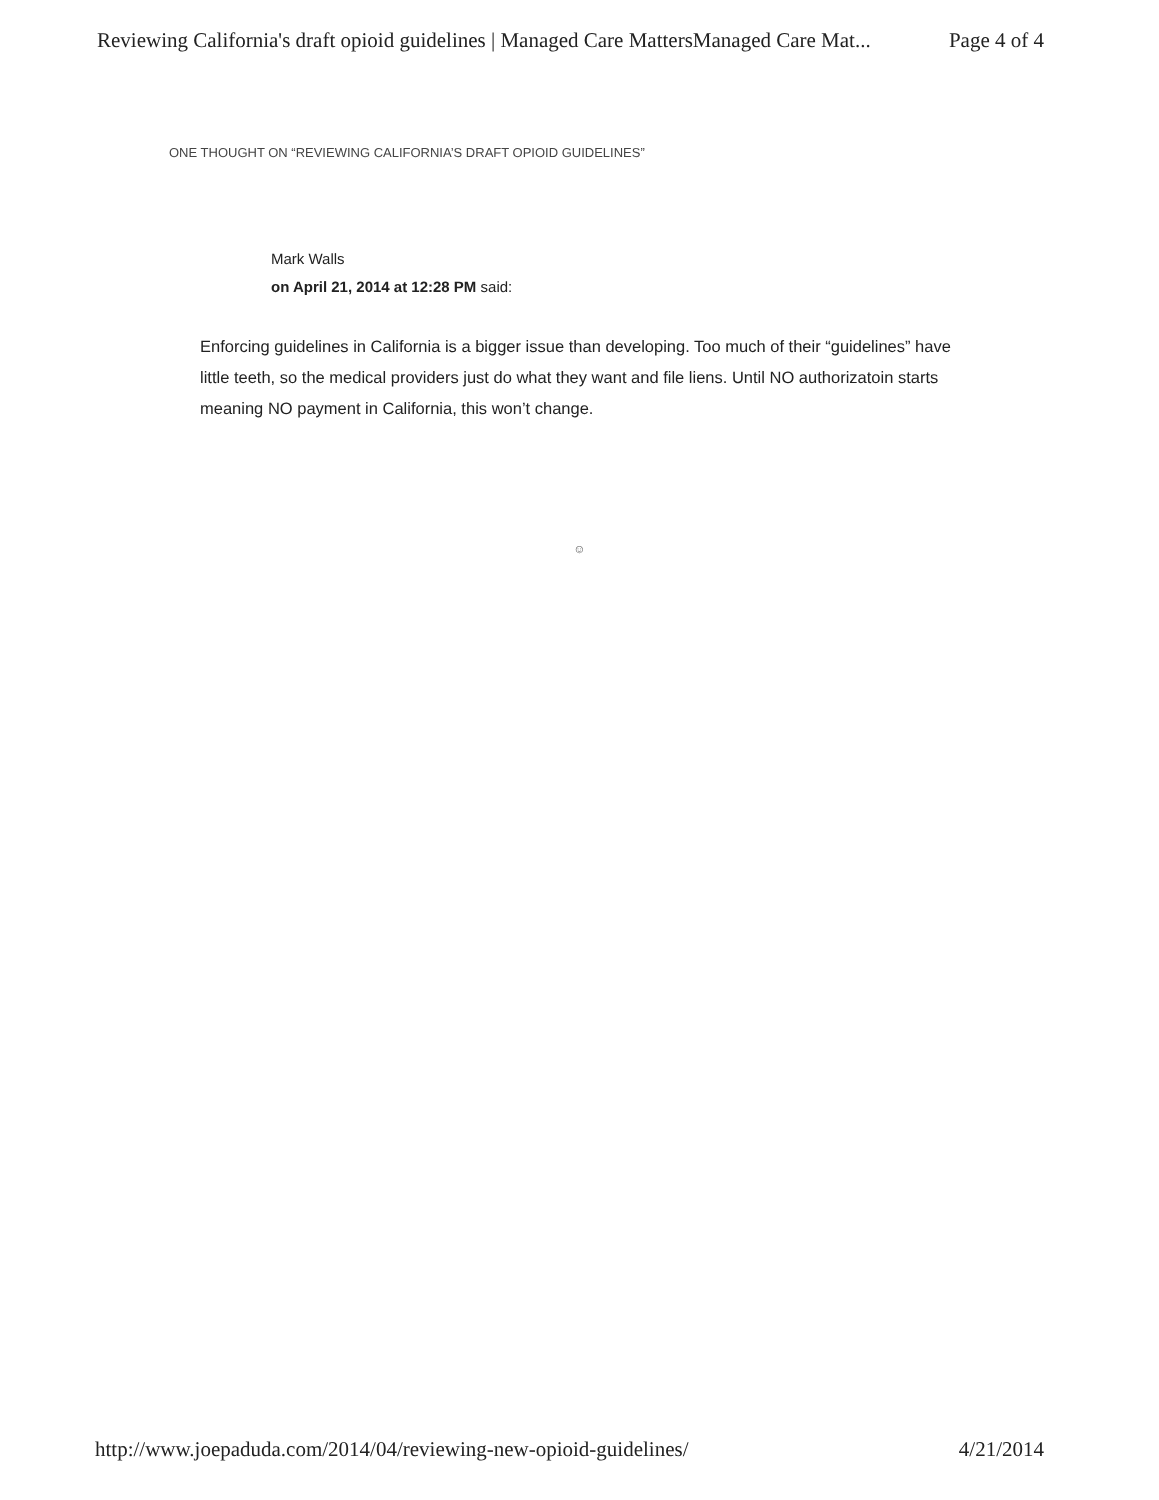Reviewing California's draft opioid guidelines | Managed Care MattersManaged Care Mat... Page 4 of 4
ONE THOUGHT ON “REVIEWING CALIFORNIA’S DRAFT OPIOID GUIDELINES”
Mark Walls
on April 21, 2014 at 12:28 PM said:
Enforcing guidelines in California is a bigger issue than developing. Too much of their “guidelines” have little teeth, so the medical providers just do what they want and file liens. Until NO authorizatoin starts meaning NO payment in California, this won’t change.
☺
http://www.joepaduda.com/2014/04/reviewing-new-opioid-guidelines/ 4/21/2014